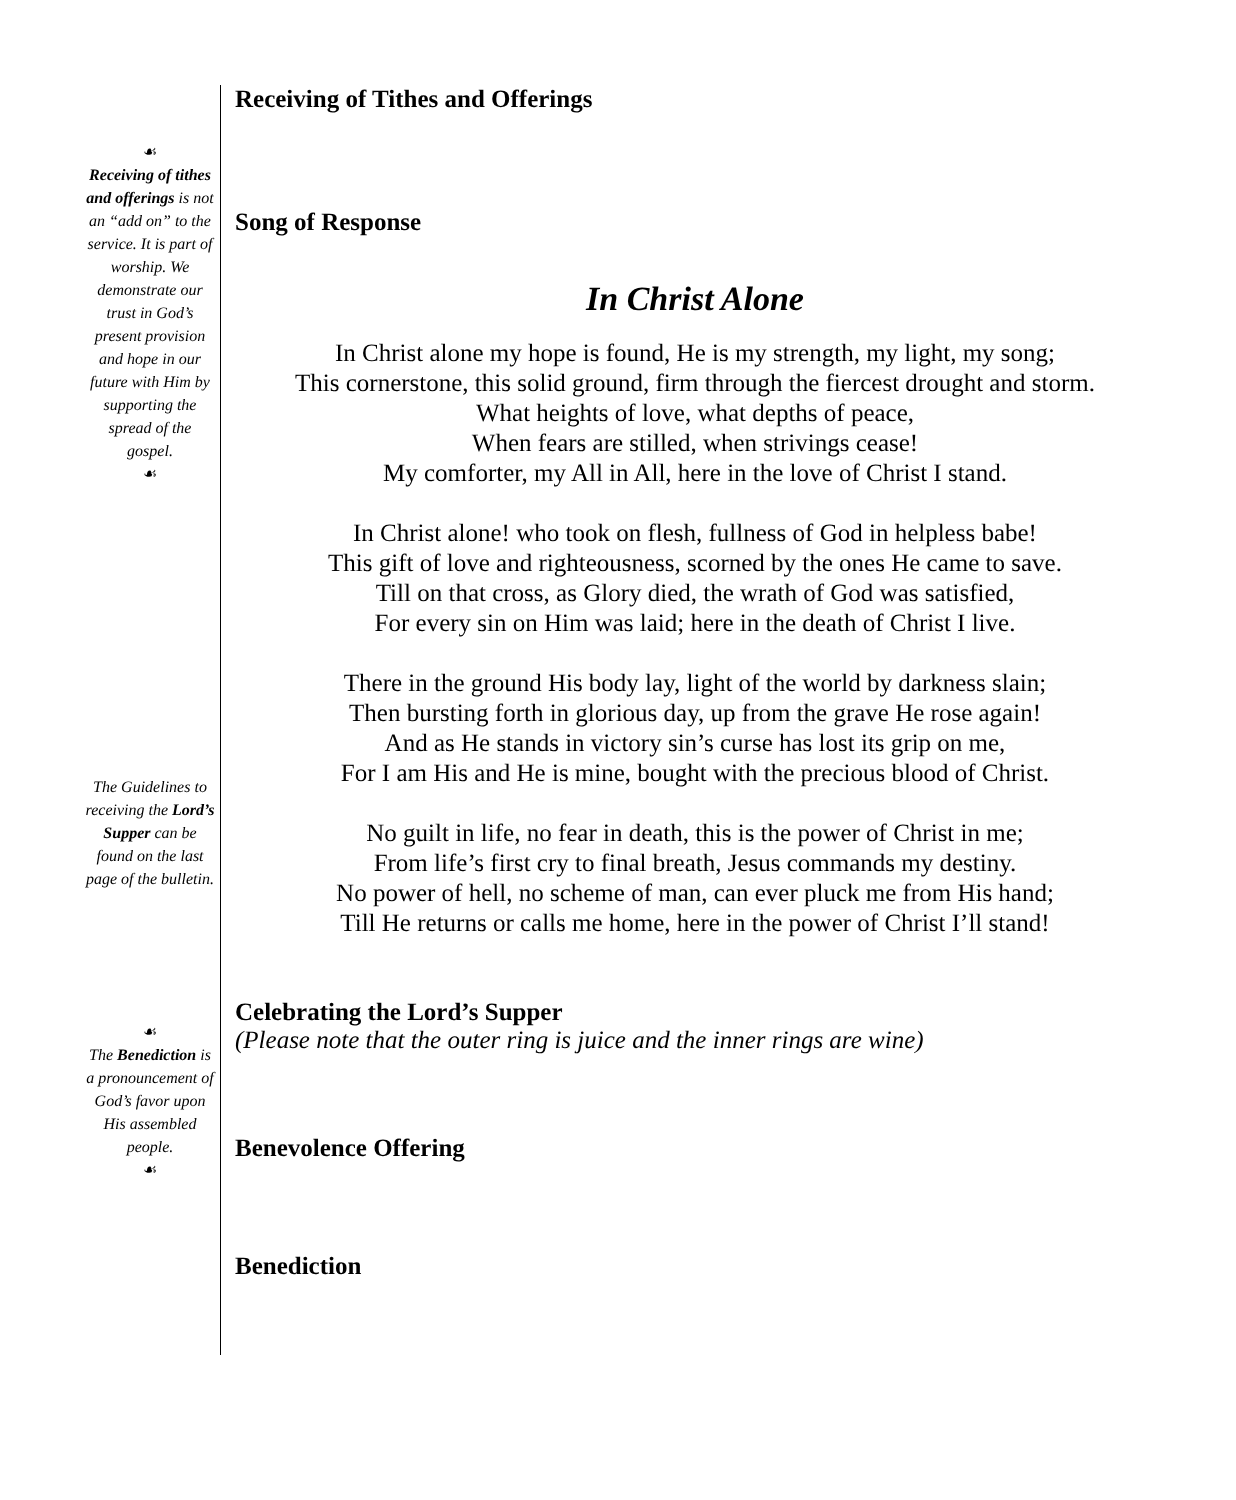☙
Receiving of tithes and offerings is not an “add on” to the service. It is part of worship. We demonstrate our trust in God’s present provision and hope in our future with Him by supporting the spread of the gospel.
☙
The Guidelines to receiving the Lord’s Supper can be found on the last page of the bulletin.
☙
The Benediction is a pronouncement of God’s favor upon His assembled people.
☙
Receiving of Tithes and Offerings
Song of Response
In Christ Alone
In Christ alone my hope is found, He is my strength, my light, my song;
This cornerstone, this solid ground, firm through the fiercest drought and storm.
What heights of love, what depths of peace,
When fears are stilled, when strivings cease!
My comforter, my All in All, here in the love of Christ I stand.
In Christ alone! who took on flesh, fullness of God in helpless babe!
This gift of love and righteousness, scorned by the ones He came to save.
Till on that cross, as Glory died, the wrath of God was satisfied,
For every sin on Him was laid; here in the death of Christ I live.
There in the ground His body lay, light of the world by darkness slain;
Then bursting forth in glorious day, up from the grave He rose again!
And as He stands in victory sin’s curse has lost its grip on me,
For I am His and He is mine, bought with the precious blood of Christ.
No guilt in life, no fear in death, this is the power of Christ in me;
From life’s first cry to final breath, Jesus commands my destiny.
No power of hell, no scheme of man, can ever pluck me from His hand;
Till He returns or calls me home, here in the power of Christ I’ll stand!
Celebrating the Lord’s Supper
(Please note that the outer ring is juice and the inner rings are wine)
Benevolence Offering
Benediction